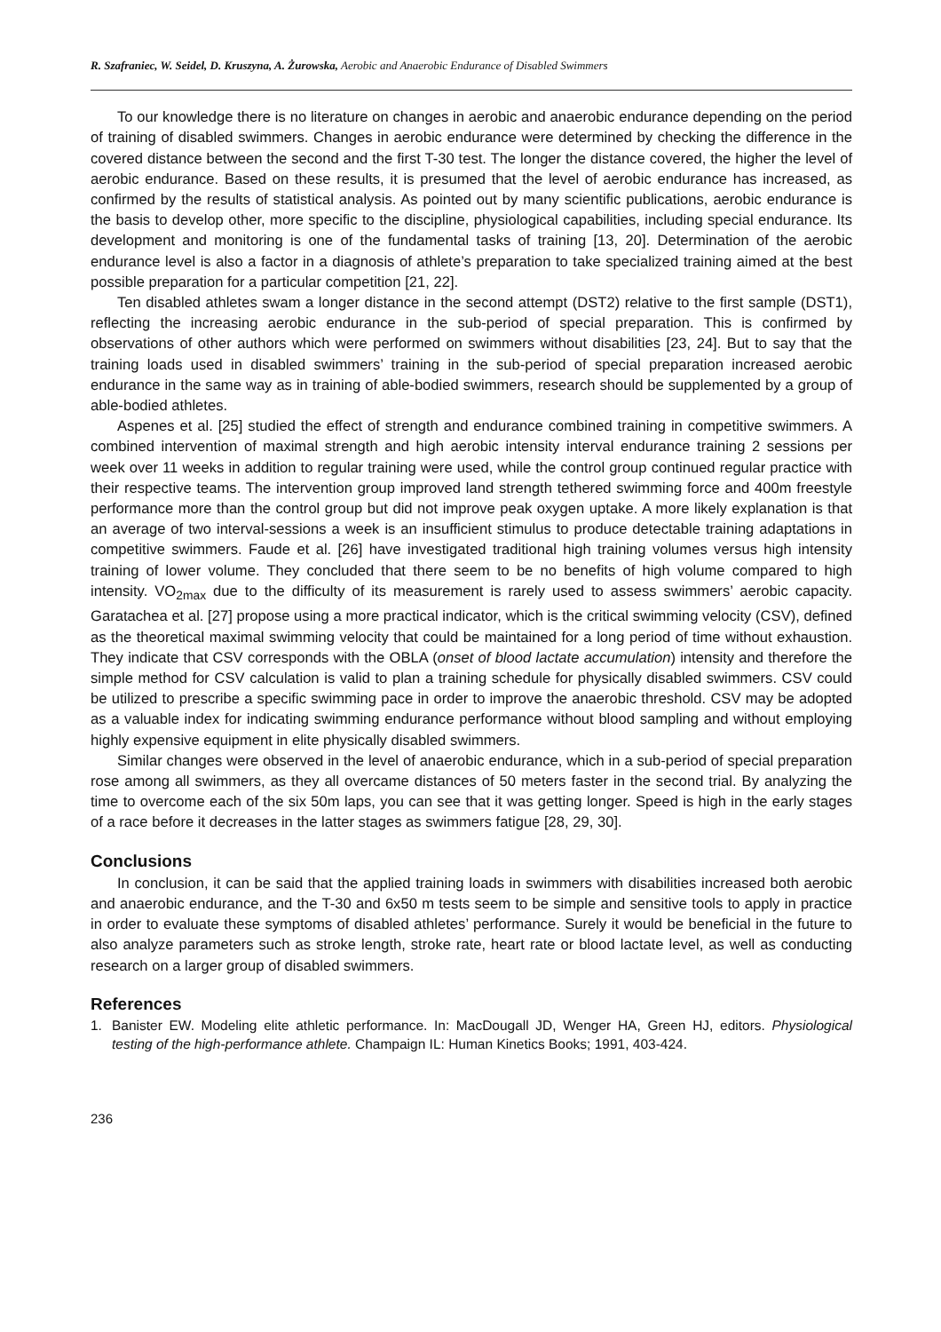R. Szafraniec, W. Seidel, D. Kruszyna, A. Żurowska, Aerobic and Anaerobic Endurance of Disabled Swimmers
To our knowledge there is no literature on changes in aerobic and anaerobic endurance depending on the period of training of disabled swimmers. Changes in aerobic endurance were determined by checking the difference in the covered distance between the second and the first T-30 test. The longer the distance covered, the higher the level of aerobic endurance. Based on these results, it is presumed that the level of aerobic endurance has increased, as confirmed by the results of statistical analysis. As pointed out by many scientific publications, aerobic endurance is the basis to develop other, more specific to the discipline, physiological capabilities, including special endurance. Its development and monitoring is one of the fundamental tasks of training [13, 20]. Determination of the aerobic endurance level is also a factor in a diagnosis of athlete’s preparation to take specialized training aimed at the best possible preparation for a particular competition [21, 22].
Ten disabled athletes swam a longer distance in the second attempt (DST2) relative to the first sample (DST1), reflecting the increasing aerobic endurance in the sub-period of special preparation. This is confirmed by observations of other authors which were performed on swimmers without disabilities [23, 24]. But to say that the training loads used in disabled swimmers’ training in the sub-period of special preparation increased aerobic endurance in the same way as in training of able-bodied swimmers, research should be supplemented by a group of able-bodied athletes.
Aspenes et al. [25] studied the effect of strength and endurance combined training in competitive swimmers. A combined intervention of maximal strength and high aerobic intensity interval endurance training 2 sessions per week over 11 weeks in addition to regular training were used, while the control group continued regular practice with their respective teams. The intervention group improved land strength tethered swimming force and 400m freestyle performance more than the control group but did not improve peak oxygen uptake. A more likely explanation is that an average of two interval-sessions a week is an insufficient stimulus to produce detectable training adaptations in competitive swimmers. Faude et al. [26] have investigated traditional high training volumes versus high intensity training of lower volume. They concluded that there seem to be no benefits of high volume compared to high intensity. VO<sub>2max</sub> due to the difficulty of its measurement is rarely used to assess swimmers’ aerobic capacity. Garatachea et al. [27] propose using a more practical indicator, which is the critical swimming velocity (CSV), defined as the theoretical maximal swimming velocity that could be maintained for a long period of time without exhaustion. They indicate that CSV corresponds with the OBLA (onset of blood lactate accumulation) intensity and therefore the simple method for CSV calculation is valid to plan a training schedule for physically disabled swimmers. CSV could be utilized to prescribe a specific swimming pace in order to improve the anaerobic threshold. CSV may be adopted as a valuable index for indicating swimming endurance performance without blood sampling and without employing highly expensive equipment in elite physically disabled swimmers.
Similar changes were observed in the level of anaerobic endurance, which in a sub-period of special preparation rose among all swimmers, as they all overcame distances of 50 meters faster in the second trial. By analyzing the time to overcome each of the six 50m laps, you can see that it was getting longer. Speed is high in the early stages of a race before it decreases in the latter stages as swimmers fatigue [28, 29, 30].
Conclusions
In conclusion, it can be said that the applied training loads in swimmers with disabilities increased both aerobic and anaerobic endurance, and the T-30 and 6x50 m tests seem to be simple and sensitive tools to apply in practice in order to evaluate these symptoms of disabled athletes’ performance. Surely it would be beneficial in the future to also analyze parameters such as stroke length, stroke rate, heart rate or blood lactate level, as well as conducting research on a larger group of disabled swimmers.
References
1. Banister EW. Modeling elite athletic performance. In: MacDougall JD, Wenger HA, Green HJ, editors. Physiological testing of the high-performance athlete. Champaign IL: Human Kinetics Books; 1991, 403-424.
236